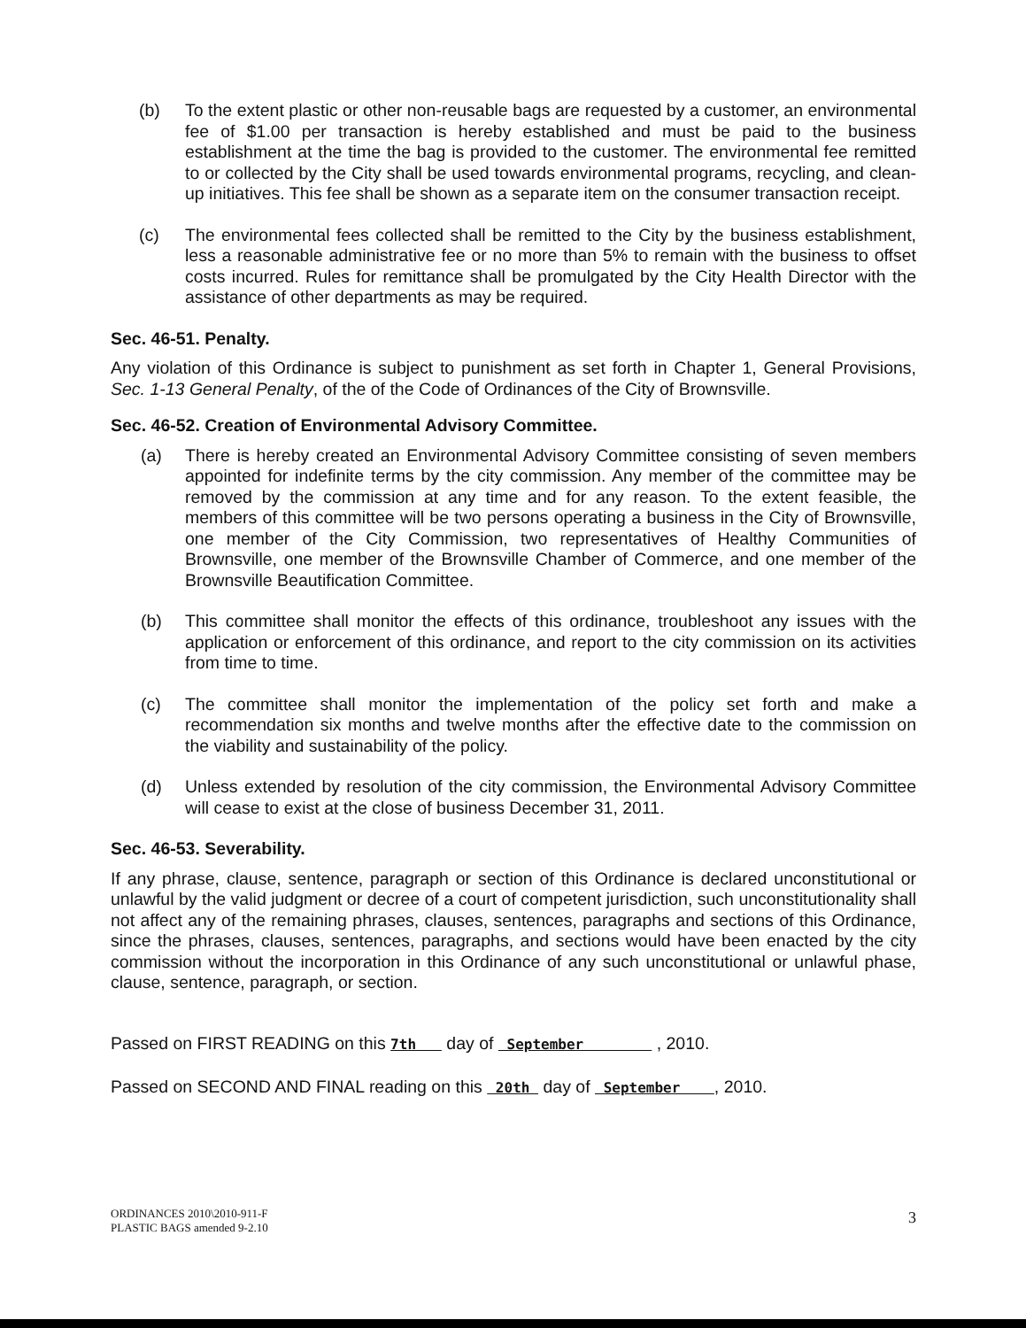(b) To the extent plastic or other non-reusable bags are requested by a customer, an environmental fee of $1.00 per transaction is hereby established and must be paid to the business establishment at the time the bag is provided to the customer. The environmental fee remitted to or collected by the City shall be used towards environmental programs, recycling, and clean-up initiatives. This fee shall be shown as a separate item on the consumer transaction receipt.
(c) The environmental fees collected shall be remitted to the City by the business establishment, less a reasonable administrative fee or no more than 5% to remain with the business to offset costs incurred. Rules for remittance shall be promulgated by the City Health Director with the assistance of other departments as may be required.
Sec. 46-51. Penalty.
Any violation of this Ordinance is subject to punishment as set forth in Chapter 1, General Provisions, Sec. 1-13 General Penalty, of the of the Code of Ordinances of the City of Brownsville.
Sec. 46-52. Creation of Environmental Advisory Committee.
(a) There is hereby created an Environmental Advisory Committee consisting of seven members appointed for indefinite terms by the city commission. Any member of the committee may be removed by the commission at any time and for any reason. To the extent feasible, the members of this committee will be two persons operating a business in the City of Brownsville, one member of the City Commission, two representatives of Healthy Communities of Brownsville, one member of the Brownsville Chamber of Commerce, and one member of the Brownsville Beautification Committee.
(b) This committee shall monitor the effects of this ordinance, troubleshoot any issues with the application or enforcement of this ordinance, and report to the city commission on its activities from time to time.
(c) The committee shall monitor the implementation of the policy set forth and make a recommendation six months and twelve months after the effective date to the commission on the viability and sustainability of the policy.
(d) Unless extended by resolution of the city commission, the Environmental Advisory Committee will cease to exist at the close of business December 31, 2011.
Sec. 46-53. Severability.
If any phrase, clause, sentence, paragraph or section of this Ordinance is declared unconstitutional or unlawful by the valid judgment or decree of a court of competent jurisdiction, such unconstitutionality shall not affect any of the remaining phrases, clauses, sentences, paragraphs and sections of this Ordinance, since the phrases, clauses, sentences, paragraphs, and sections would have been enacted by the city commission without the incorporation in this Ordinance of any such unconstitutional or unlawful phase, clause, sentence, paragraph, or section.
Passed on FIRST READING on this 7th day of September , 2010.
Passed on SECOND AND FINAL reading on this 20th day of September , 2010.
ORDINANCES 2010\2010-911-F
PLASTIC BAGS amended 9-2.10
3